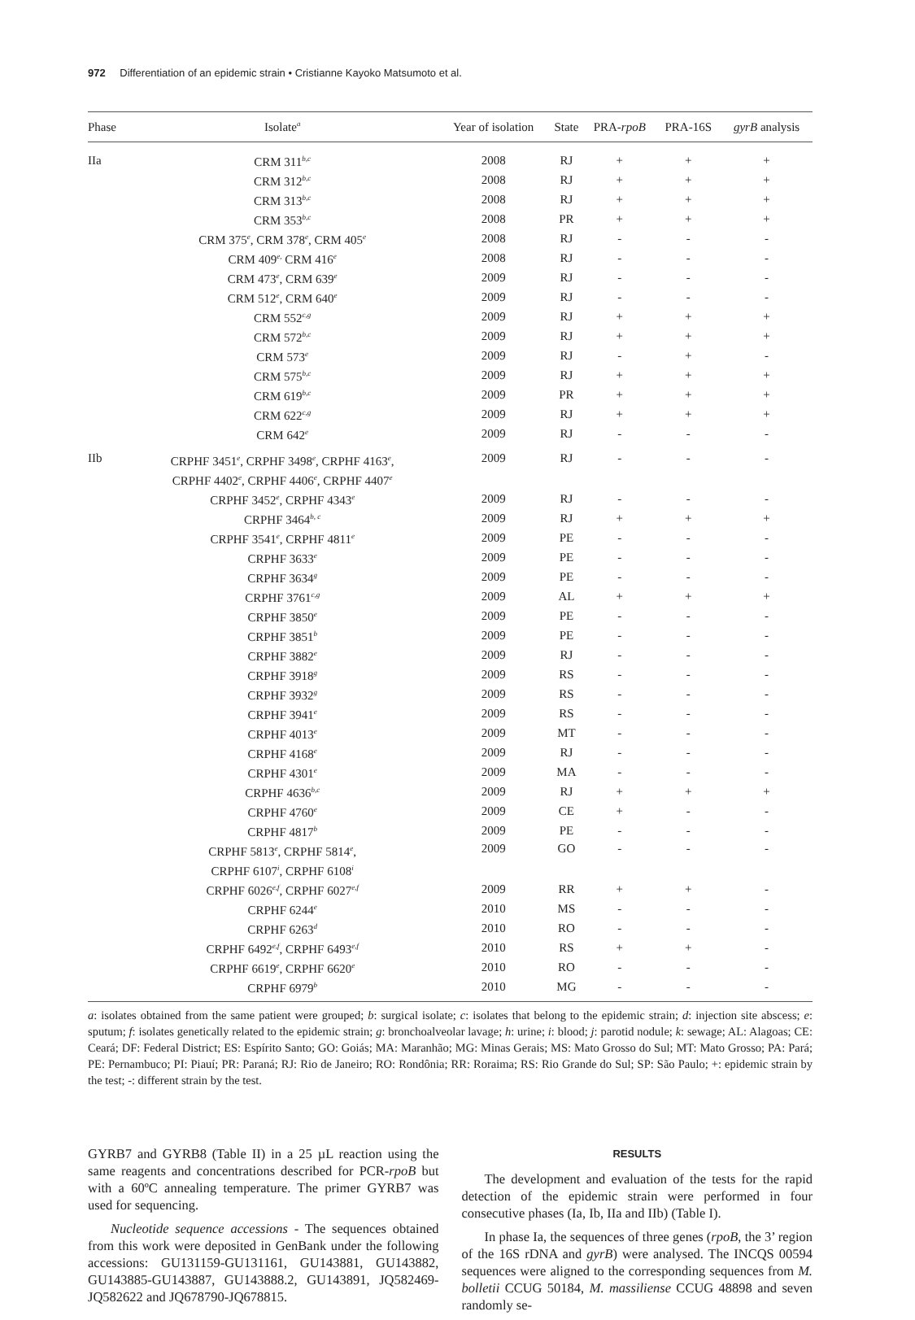972 Differentiation of an epidemic strain • Cristianne Kayoko Matsumoto et al.
| Phase | Isolate<sup>a</sup> | Year of isolation | State | PRA- rpoB | PRA-16S | gyrB analysis |
| --- | --- | --- | --- | --- | --- | --- |
| IIa | CRM 311<sup>b,c</sup> | 2008 | RJ | + | + | + |
| | CRM 312<sup>b,c</sup> | 2008 | RJ | + | + | + |
| | CRM 313<sup>b,c</sup> | 2008 | RJ | + | + | + |
| | CRM 353<sup>b,c</sup> | 2008 | PR | + | + | + |
| | CRM 375<sup>e</sup>, CRM 378<sup>e</sup>, CRM 405<sup>e</sup> | 2008 | RJ | - | - | - |
| | CRM 409<sup>e,</sup> CRM 416<sup>e</sup> | 2008 | RJ | - | - | - |
| | CRM 473<sup>e</sup>, CRM 639<sup>e</sup> | 2009 | RJ | - | - | - |
| | CRM 512<sup>e</sup>, CRM 640<sup>e</sup> | 2009 | RJ | - | - | - |
| | CRM 552<sup>c,g</sup> | 2009 | RJ | + | + | + |
| | CRM 572<sup>b,c</sup> | 2009 | RJ | + | + | + |
| | CRM 573<sup>e</sup> | 2009 | RJ | - | + | - |
| | CRM 575<sup>b,c</sup> | 2009 | RJ | + | + | + |
| | CRM 619<sup>b,c</sup> | 2009 | PR | + | + | + |
| | CRM 622<sup>c,g</sup> | 2009 | RJ | + | + | + |
| | CRM 642<sup>e</sup> | 2009 | RJ | - | - | - |
| IIb | CRPHF 3451<sup>e</sup>, CRPHF 3498<sup>e</sup>, CRPHF 4163<sup>e</sup>, CRPHF 4402<sup>e</sup>, CRPHF 4406<sup>e</sup>, CRPHF 4407<sup>e</sup> | 2009 | RJ | - | - | - |
| | CRPHF 3452<sup>e</sup>, CRPHF 4343<sup>e</sup> | 2009 | RJ | - | - | - |
| | CRPHF 3464<sup>b, c</sup> | 2009 | RJ | + | + | + |
| | CRPHF 3541<sup>e</sup>, CRPHF 4811<sup>e</sup> | 2009 | PE | - | - | - |
| | CRPHF 3633<sup>e</sup> | 2009 | PE | - | - | - |
| | CRPHF 3634<sup>g</sup> | 2009 | PE | - | - | - |
| | CRPHF 3761<sup>c,g</sup> | 2009 | AL | + | + | + |
| | CRPHF 3850<sup>e</sup> | 2009 | PE | - | - | - |
| | CRPHF 3851<sup>b</sup> | 2009 | PE | - | - | - |
| | CRPHF 3882<sup>e</sup> | 2009 | RJ | - | - | - |
| | CRPHF 3918<sup>g</sup> | 2009 | RS | - | - | - |
| | CRPHF 3932<sup>g</sup> | 2009 | RS | - | - | - |
| | CRPHF 3941<sup>e</sup> | 2009 | RS | - | - | - |
| | CRPHF 4013<sup>e</sup> | 2009 | MT | - | - | - |
| | CRPHF 4168<sup>e</sup> | 2009 | RJ | - | - | - |
| | CRPHF 4301<sup>e</sup> | 2009 | MA | - | - | - |
| | CRPHF 4636<sup>b,c</sup> | 2009 | RJ | + | + | + |
| | CRPHF 4760<sup>e</sup> | 2009 | CE | + | - | - |
| | CRPHF 4817<sup>b</sup> | 2009 | PE | - | - | - |
| | CRPHF 5813<sup>e</sup>, CRPHF 5814<sup>e</sup>, CRPHF 6107<sup>i</sup>, CRPHF 6108<sup>i</sup> | 2009 | GO | - | - | - |
| | CRPHF 6026<sup>e,f</sup>, CRPHF 6027<sup>e,f</sup> | 2009 | RR | + | + | - |
| | CRPHF 6244<sup>e</sup> | 2010 | MS | - | - | - |
| | CRPHF 6263<sup>d</sup> | 2010 | RO | - | - | - |
| | CRPHF 6492<sup>e,f</sup>, CRPHF 6493<sup>e,f</sup> | 2010 | RS | + | + | - |
| | CRPHF 6619<sup>e</sup>, CRPHF 6620<sup>e</sup> | 2010 | RO | - | - | - |
| | CRPHF 6979<sup>b</sup> | 2010 | MG | - | - | - |
a: isolates obtained from the same patient were grouped; b: surgical isolate; c: isolates that belong to the epidemic strain; d: injection site abscess; e: sputum; f: isolates genetically related to the epidemic strain; g: bronchoalveolar lavage; h: urine; i: blood; j: parotid nodule; k: sewage; AL: Alagoas; CE: Ceará; DF: Federal District; ES: Espírito Santo; GO: Goiás; MA: Maranhão; MG: Minas Gerais; MS: Mato Grosso do Sul; MT: Mato Grosso; PA: Pará; PE: Pernambuco; PI: Piauí; PR: Paraná; RJ: Rio de Janeiro; RO: Rondônia; RR: Roraima; RS: Rio Grande do Sul; SP: São Paulo; +: epidemic strain by the test; -: different strain by the test.
GYRB7 and GYRB8 (Table II) in a 25 µL reaction using the same reagents and concentrations described for PCR-rpoB but with a 60ºC annealing temperature. The primer GYRB7 was used for sequencing.
Nucleotide sequence accessions - The sequences obtained from this work were deposited in GenBank under the following accessions: GU131159-GU131161, GU143881, GU143882, GU143885-GU143887, GU143888.2, GU143891, JQ582469-JQ582622 and JQ678790-JQ678815.
RESULTS
The development and evaluation of the tests for the rapid detection of the epidemic strain were performed in four consecutive phases (Ia, Ib, IIa and IIb) (Table I).
In phase Ia, the sequences of three genes (rpoB, the 3’ region of the 16S rDNA and gyrB) were analysed. The INCQS 00594 sequences were aligned to the corresponding sequences from M. bolletii CCUG 50184, M. massiliense CCUG 48898 and seven randomly se-